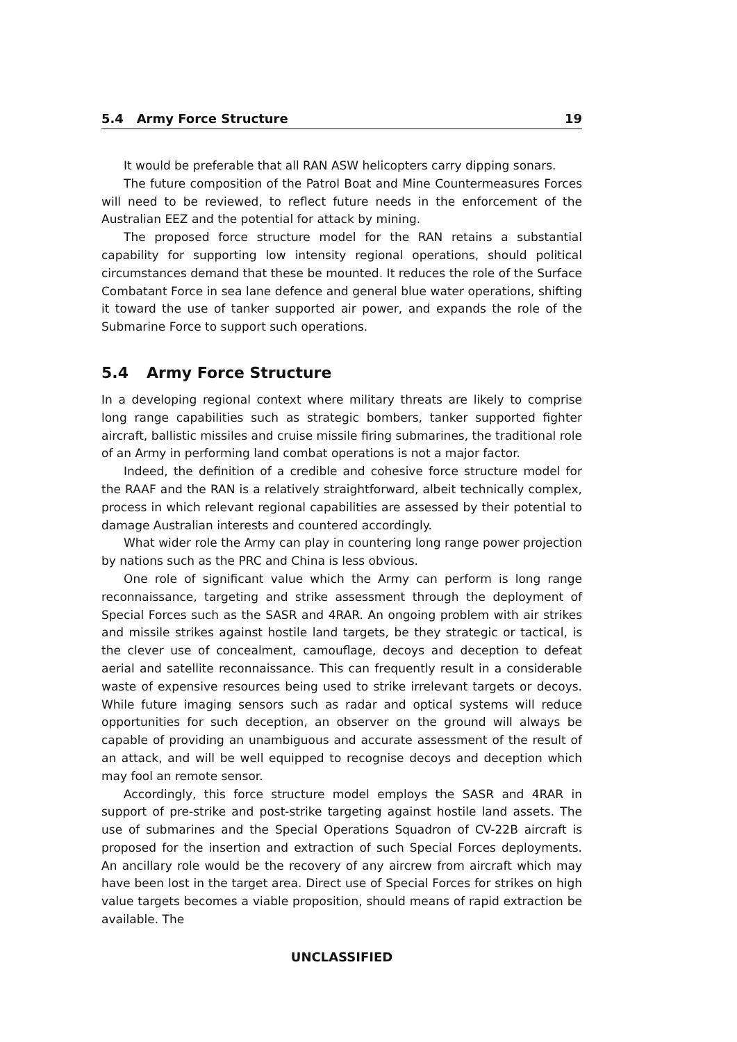5.4 Army Force Structure 19
It would be preferable that all RAN ASW helicopters carry dipping sonars.
The future composition of the Patrol Boat and Mine Countermeasures Forces will need to be reviewed, to reflect future needs in the enforcement of the Australian EEZ and the potential for attack by mining.
The proposed force structure model for the RAN retains a substantial capability for supporting low intensity regional operations, should political circumstances demand that these be mounted. It reduces the role of the Surface Combatant Force in sea lane defence and general blue water operations, shifting it toward the use of tanker supported air power, and expands the role of the Submarine Force to support such operations.
5.4 Army Force Structure
In a developing regional context where military threats are likely to comprise long range capabilities such as strategic bombers, tanker supported fighter aircraft, ballistic missiles and cruise missile firing submarines, the traditional role of an Army in performing land combat operations is not a major factor.
Indeed, the definition of a credible and cohesive force structure model for the RAAF and the RAN is a relatively straightforward, albeit technically complex, process in which relevant regional capabilities are assessed by their potential to damage Australian interests and countered accordingly.
What wider role the Army can play in countering long range power projection by nations such as the PRC and China is less obvious.
One role of significant value which the Army can perform is long range reconnaissance, targeting and strike assessment through the deployment of Special Forces such as the SASR and 4RAR. An ongoing problem with air strikes and missile strikes against hostile land targets, be they strategic or tactical, is the clever use of concealment, camouflage, decoys and deception to defeat aerial and satellite reconnaissance. This can frequently result in a considerable waste of expensive resources being used to strike irrelevant targets or decoys. While future imaging sensors such as radar and optical systems will reduce opportunities for such deception, an observer on the ground will always be capable of providing an unambiguous and accurate assessment of the result of an attack, and will be well equipped to recognise decoys and deception which may fool an remote sensor.
Accordingly, this force structure model employs the SASR and 4RAR in support of pre-strike and post-strike targeting against hostile land assets. The use of submarines and the Special Operations Squadron of CV-22B aircraft is proposed for the insertion and extraction of such Special Forces deployments. An ancillary role would be the recovery of any aircrew from aircraft which may have been lost in the target area. Direct use of Special Forces for strikes on high value targets becomes a viable proposition, should means of rapid extraction be available. The
UNCLASSIFIED